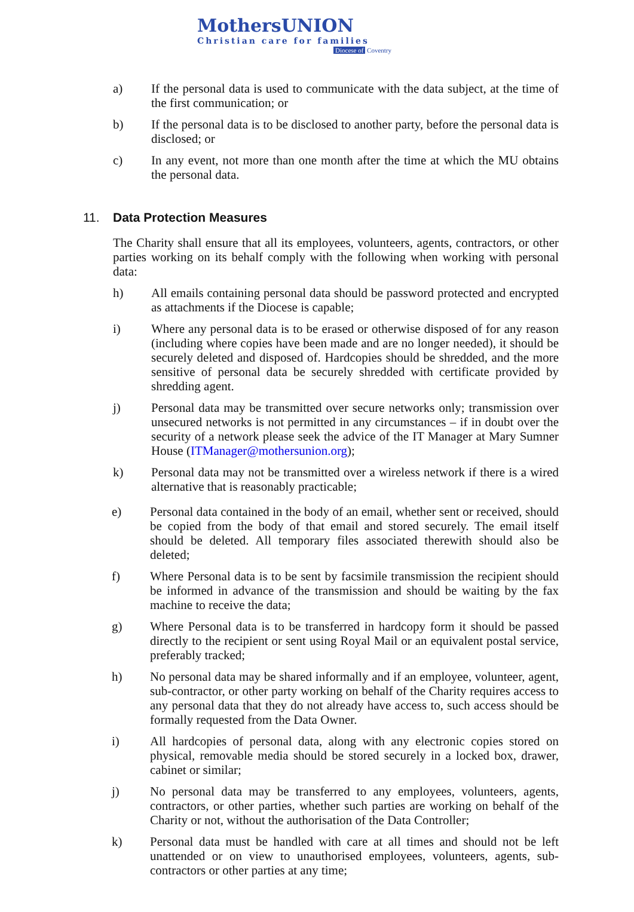MothersUNION
Christian care for families
Diocese of Coventry
a) If the personal data is used to communicate with the data subject, at the time of the first communication; or
b) If the personal data is to be disclosed to another party, before the personal data is disclosed; or
c) In any event, not more than one month after the time at which the MU obtains the personal data.
11. Data Protection Measures
The Charity shall ensure that all its employees, volunteers, agents, contractors, or other parties working on its behalf comply with the following when working with personal data:
h) All emails containing personal data should be password protected and encrypted as attachments if the Diocese is capable;
i) Where any personal data is to be erased or otherwise disposed of for any reason (including where copies have been made and are no longer needed), it should be securely deleted and disposed of. Hardcopies should be shredded, and the more sensitive of personal data be securely shredded with certificate provided by shredding agent.
j) Personal data may be transmitted over secure networks only; transmission over unsecured networks is not permitted in any circumstances – if in doubt over the security of a network please seek the advice of the IT Manager at Mary Sumner House (ITManager@mothersunion.org);
k) Personal data may not be transmitted over a wireless network if there is a wired alternative that is reasonably practicable;
e) Personal data contained in the body of an email, whether sent or received, should be copied from the body of that email and stored securely. The email itself should be deleted. All temporary files associated therewith should also be deleted;
f) Where Personal data is to be sent by facsimile transmission the recipient should be informed in advance of the transmission and should be waiting by the fax machine to receive the data;
g) Where Personal data is to be transferred in hardcopy form it should be passed directly to the recipient or sent using Royal Mail or an equivalent postal service, preferably tracked;
h) No personal data may be shared informally and if an employee, volunteer, agent, sub-contractor, or other party working on behalf of the Charity requires access to any personal data that they do not already have access to, such access should be formally requested from the Data Owner.
i) All hardcopies of personal data, along with any electronic copies stored on physical, removable media should be stored securely in a locked box, drawer, cabinet or similar;
j) No personal data may be transferred to any employees, volunteers, agents, contractors, or other parties, whether such parties are working on behalf of the Charity or not, without the authorisation of the Data Controller;
k) Personal data must be handled with care at all times and should not be left unattended or on view to unauthorised employees, volunteers, agents, sub-contractors or other parties at any time;